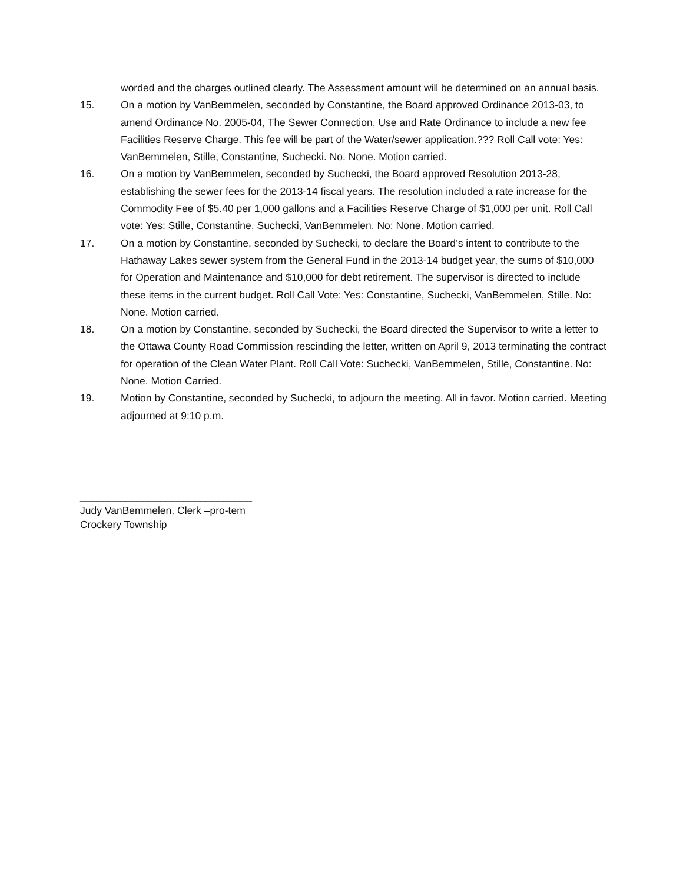worded and the charges outlined clearly. The Assessment amount will be determined on an annual basis.
15. On a motion by VanBemmelen, seconded by Constantine, the Board approved Ordinance 2013-03, to amend Ordinance No. 2005-04, The Sewer Connection, Use and Rate Ordinance to include a new fee Facilities Reserve Charge. This fee will be part of the Water/sewer application.??? Roll Call vote: Yes: VanBemmelen, Stille, Constantine, Suchecki. No. None. Motion carried.
16. On a motion by VanBemmelen, seconded by Suchecki, the Board approved Resolution 2013-28, establishing the sewer fees for the 2013-14 fiscal years. The resolution included a rate increase for the Commodity Fee of $5.40 per 1,000 gallons and a Facilities Reserve Charge of $1,000 per unit. Roll Call vote: Yes: Stille, Constantine, Suchecki, VanBemmelen. No: None. Motion carried.
17. On a motion by Constantine, seconded by Suchecki, to declare the Board’s intent to contribute to the Hathaway Lakes sewer system from the General Fund in the 2013-14 budget year, the sums of $10,000 for Operation and Maintenance and $10,000 for debt retirement. The supervisor is directed to include these items in the current budget. Roll Call Vote: Yes: Constantine, Suchecki, VanBemmelen, Stille. No: None. Motion carried.
18. On a motion by Constantine, seconded by Suchecki, the Board directed the Supervisor to write a letter to the Ottawa County Road Commission rescinding the letter, written on April 9, 2013 terminating the contract for operation of the Clean Water Plant. Roll Call Vote: Suchecki, VanBemmelen, Stille, Constantine. No: None. Motion Carried.
19. Motion by Constantine, seconded by Suchecki, to adjourn the meeting. All in favor. Motion carried. Meeting adjourned at 9:10 p.m.
______________________________
Judy VanBemmelen, Clerk –pro-tem
Crockery Township